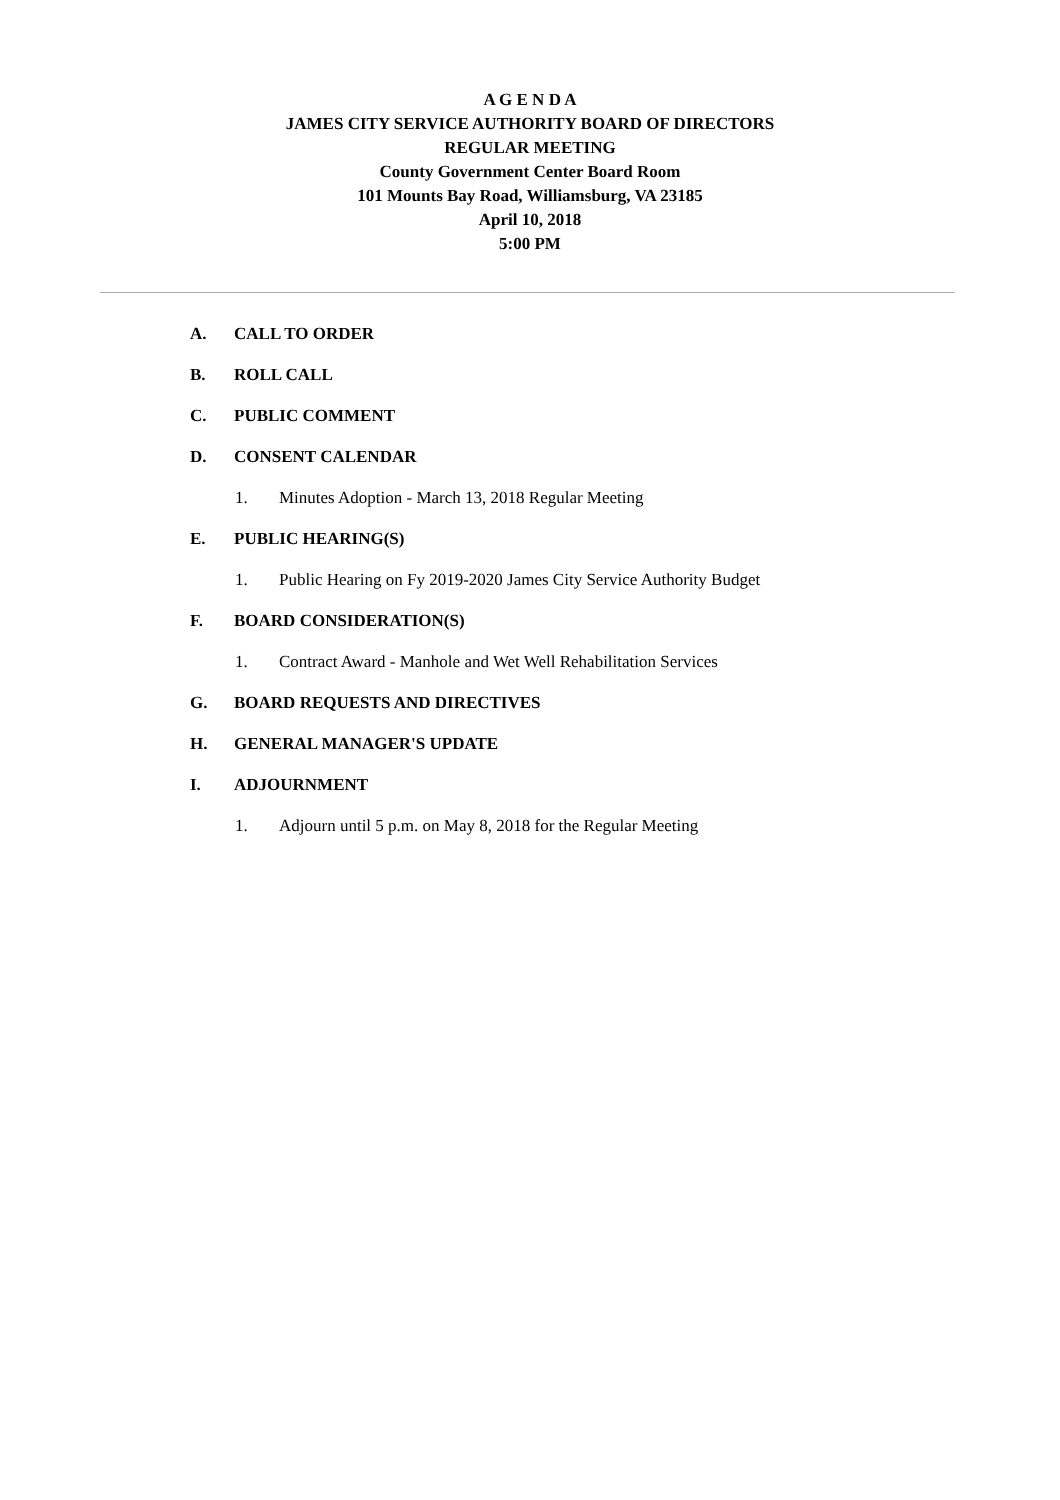A G E N D A
JAMES CITY SERVICE AUTHORITY BOARD OF DIRECTORS
REGULAR MEETING
County Government Center Board Room
101 Mounts Bay Road, Williamsburg, VA 23185
April 10, 2018
5:00 PM
A. CALL TO ORDER
B. ROLL CALL
C. PUBLIC COMMENT
D. CONSENT CALENDAR
1. Minutes Adoption - March 13, 2018 Regular Meeting
E. PUBLIC HEARING(S)
1. Public Hearing on Fy 2019-2020 James City Service Authority Budget
F. BOARD CONSIDERATION(S)
1. Contract Award - Manhole and Wet Well Rehabilitation Services
G. BOARD REQUESTS AND DIRECTIVES
H. GENERAL MANAGER'S UPDATE
I. ADJOURNMENT
1. Adjourn until 5 p.m. on May 8, 2018 for the Regular Meeting